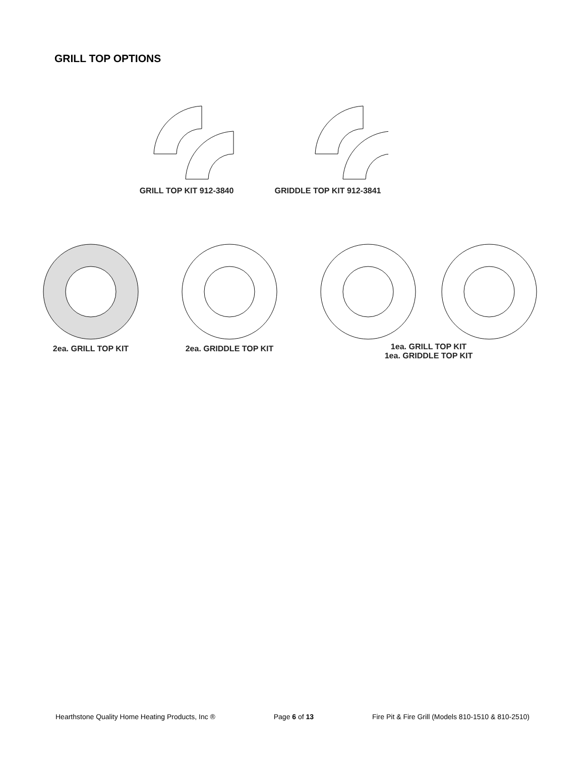GRILL TOP OPTIONS
GRILL TOP KIT 912-3840 GRIDDLE TOP KIT 912-3841
2ea. GRILL TOP KIT 2ea. GRIDDLE TOP KIT 1ea. GRILL TOP KIT
1ea. GRIDDLE TOP KIT
Hearthstone Quality Home Heating Products, Inc ® Page 6 of 13 Fire Pit & Fire Grill (Models 810-1510 & 810-2510)